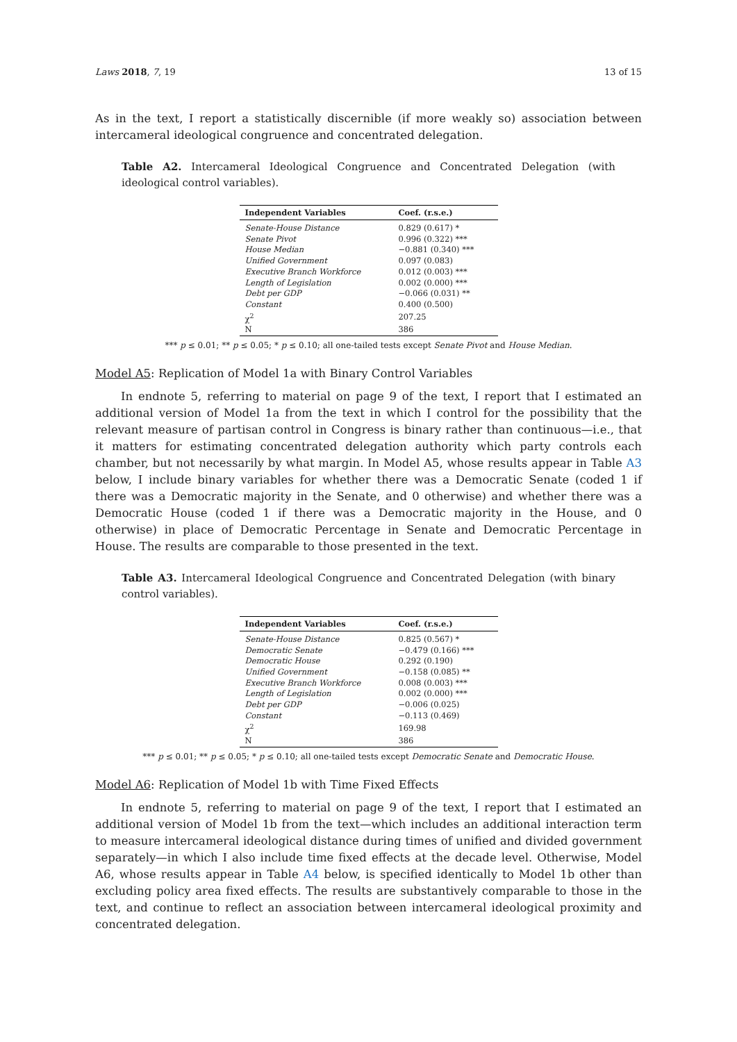Laws 2018, 7, 19 13 of 15
As in the text, I report a statistically discernible (if more weakly so) association between intercameral ideological congruence and concentrated delegation.
Table A2. Intercameral Ideological Congruence and Concentrated Delegation (with ideological control variables).
| Independent Variables | Coef. (r.s.e.) |
| --- | --- |
| Senate-House Distance | 0.829 (0.617) * |
| Senate Pivot | 0.996 (0.322) *** |
| House Median | −0.881 (0.340) *** |
| Unified Government | 0.097 (0.083) |
| Executive Branch Workforce | 0.012 (0.003) *** |
| Length of Legislation | 0.002 (0.000) *** |
| Debt per GDP | −0.066 (0.031) ** |
| Constant | 0.400 (0.500) |
| χ<sup>2</sup> | 207.25 |
| N | 386 |
*** p ≤ 0.01; ** p ≤ 0.05; * p ≤ 0.10; all one-tailed tests except Senate Pivot and House Median.
Model A5: Replication of Model 1a with Binary Control Variables
In endnote 5, referring to material on page 9 of the text, I report that I estimated an additional version of Model 1a from the text in which I control for the possibility that the relevant measure of partisan control in Congress is binary rather than continuous—i.e., that it matters for estimating concentrated delegation authority which party controls each chamber, but not necessarily by what margin. In Model A5, whose results appear in Table A3 below, I include binary variables for whether there was a Democratic Senate (coded 1 if there was a Democratic majority in the Senate, and 0 otherwise) and whether there was a Democratic House (coded 1 if there was a Democratic majority in the House, and 0 otherwise) in place of Democratic Percentage in Senate and Democratic Percentage in House. The results are comparable to those presented in the text.
Table A3. Intercameral Ideological Congruence and Concentrated Delegation (with binary control variables).
| Independent Variables | Coef. (r.s.e.) |
| --- | --- |
| Senate-House Distance | 0.825 (0.567) * |
| Democratic Senate | −0.479 (0.166) *** |
| Democratic House | 0.292 (0.190) |
| Unified Government | −0.158 (0.085) ** |
| Executive Branch Workforce | 0.008 (0.003) *** |
| Length of Legislation | 0.002 (0.000) *** |
| Debt per GDP | −0.006 (0.025) |
| Constant | −0.113 (0.469) |
| χ<sup>2</sup> | 169.98 |
| N | 386 |
*** p ≤ 0.01; ** p ≤ 0.05; * p ≤ 0.10; all one-tailed tests except Democratic Senate and Democratic House.
Model A6: Replication of Model 1b with Time Fixed Effects
In endnote 5, referring to material on page 9 of the text, I report that I estimated an additional version of Model 1b from the text—which includes an additional interaction term to measure intercameral ideological distance during times of unified and divided government separately—in which I also include time fixed effects at the decade level. Otherwise, Model A6, whose results appear in Table A4 below, is specified identically to Model 1b other than excluding policy area fixed effects. The results are substantively comparable to those in the text, and continue to reflect an association between intercameral ideological proximity and concentrated delegation.